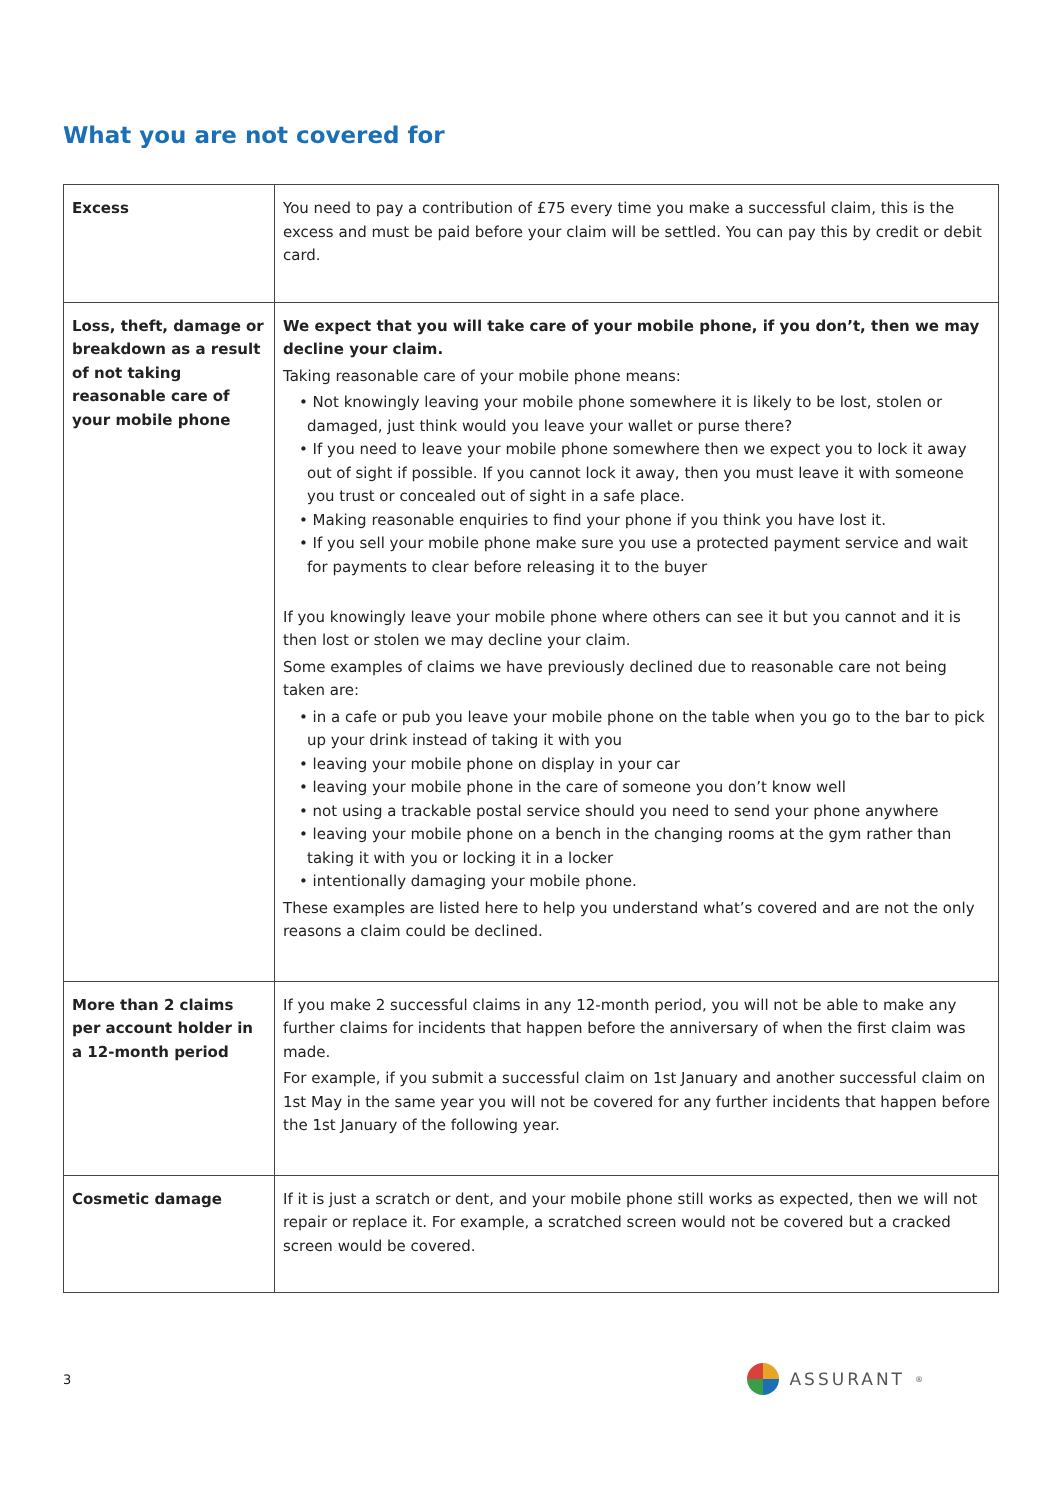What you are not covered for
| Excess | You need to pay a contribution of £75 every time you make a successful claim, this is the excess and must be paid before your claim will be settled. You can pay this by credit or debit card. |
| Loss, theft, damage or breakdown as a result of not taking reasonable care of your mobile phone | We expect that you will take care of your mobile phone, if you don’t, then we may decline your claim. Taking reasonable care of your mobile phone means: • Not knowingly leaving your mobile phone somewhere it is likely to be lost, stolen or damaged, just think would you leave your wallet or purse there? • If you need to leave your mobile phone somewhere then we expect you to lock it away out of sight if possible. If you cannot lock it away, then you must leave it with someone you trust or concealed out of sight in a safe place. • Making reasonable enquiries to find your phone if you think you have lost it. • If you sell your mobile phone make sure you use a protected payment service and wait for payments to clear before releasing it to the buyer If you knowingly leave your mobile phone where others can see it but you cannot and it is then lost or stolen we may decline your claim. Some examples of claims we have previously declined due to reasonable care not being taken are: • in a cafe or pub you leave your mobile phone on the table when you go to the bar to pick up your drink instead of taking it with you • leaving your mobile phone on display in your car • leaving your mobile phone in the care of someone you don’t know well • not using a trackable postal service should you need to send your phone anywhere • leaving your mobile phone on a bench in the changing rooms at the gym rather than taking it with you or locking it in a locker • intentionally damaging your mobile phone. These examples are listed here to help you understand what’s covered and are not the only reasons a claim could be declined. |
| More than 2 claims per account holder in a 12-month period | If you make 2 successful claims in any 12-month period, you will not be able to make any further claims for incidents that happen before the anniversary of when the first claim was made. For example, if you submit a successful claim on 1st January and another successful claim on 1st May in the same year you will not be covered for any further incidents that happen before the 1st January of the following year. |
| Cosmetic damage | If it is just a scratch or dent, and your mobile phone still works as expected, then we will not repair or replace it. For example, a scratched screen would not be covered but a cracked screen would be covered. |
3 ASSURANT<sup>®</sup>